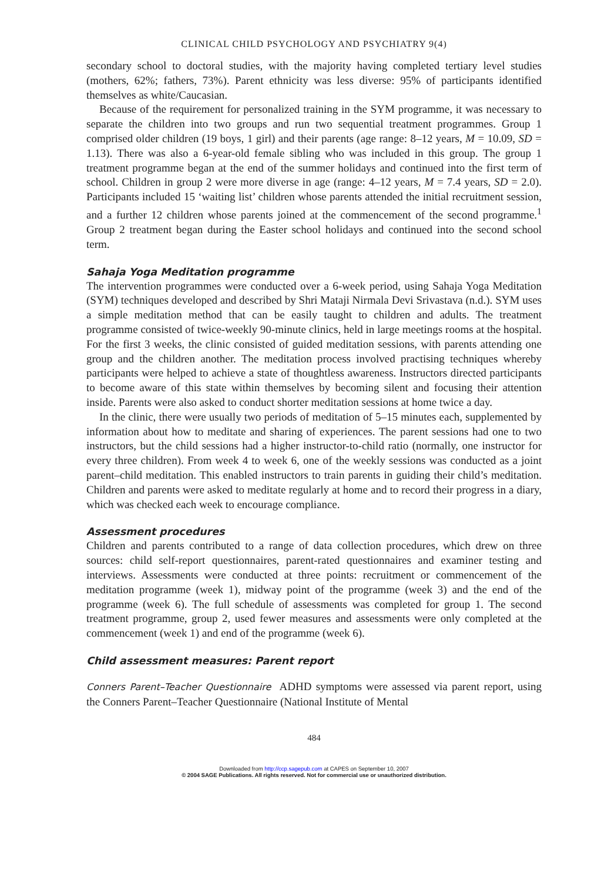CLINICAL CHILD PSYCHOLOGY AND PSYCHIATRY 9(4)
secondary school to doctoral studies, with the majority having completed tertiary level studies (mothers, 62%; fathers, 73%). Parent ethnicity was less diverse: 95% of participants identified themselves as white/Caucasian.
Because of the requirement for personalized training in the SYM programme, it was necessary to separate the children into two groups and run two sequential treatment programmes. Group 1 comprised older children (19 boys, 1 girl) and their parents (age range: 8–12 years, M = 10.09, SD = 1.13). There was also a 6-year-old female sibling who was included in this group. The group 1 treatment programme began at the end of the summer holidays and continued into the first term of school. Children in group 2 were more diverse in age (range: 4–12 years, M = 7.4 years, SD = 2.0). Participants included 15 ‘waiting list’ children whose parents attended the initial recruitment session, and a further 12 children whose parents joined at the commencement of the second programme.<sup>1</sup> Group 2 treatment began during the Easter school holidays and continued into the second school term.
Sahaja Yoga Meditation programme
The intervention programmes were conducted over a 6-week period, using Sahaja Yoga Meditation (SYM) techniques developed and described by Shri Mataji Nirmala Devi Srivastava (n.d.). SYM uses a simple meditation method that can be easily taught to children and adults. The treatment programme consisted of twice-weekly 90-minute clinics, held in large meetings rooms at the hospital. For the first 3 weeks, the clinic consisted of guided meditation sessions, with parents attending one group and the children another. The meditation process involved practising techniques whereby participants were helped to achieve a state of thoughtless awareness. Instructors directed participants to become aware of this state within themselves by becoming silent and focusing their attention inside. Parents were also asked to conduct shorter meditation sessions at home twice a day.
In the clinic, there were usually two periods of meditation of 5–15 minutes each, supplemented by information about how to meditate and sharing of experiences. The parent sessions had one to two instructors, but the child sessions had a higher instructor-to-child ratio (normally, one instructor for every three children). From week 4 to week 6, one of the weekly sessions was conducted as a joint parent–child meditation. This enabled instructors to train parents in guiding their child’s meditation. Children and parents were asked to meditate regularly at home and to record their progress in a diary, which was checked each week to encourage compliance.
Assessment procedures
Children and parents contributed to a range of data collection procedures, which drew on three sources: child self-report questionnaires, parent-rated questionnaires and examiner testing and interviews. Assessments were conducted at three points: recruitment or commencement of the meditation programme (week 1), midway point of the programme (week 3) and the end of the programme (week 6). The full schedule of assessments was completed for group 1. The second treatment programme, group 2, used fewer measures and assessments were only completed at the commencement (week 1) and end of the programme (week 6).
Child assessment measures: Parent report
Conners Parent–Teacher Questionnaire ADHD symptoms were assessed via parent report, using the Conners Parent–Teacher Questionnaire (National Institute of Mental
484
Downloaded from http://ccp.sagepub.com at CAPES on September 10, 2007
© 2004 SAGE Publications. All rights reserved. Not for commercial use or unauthorized distribution.